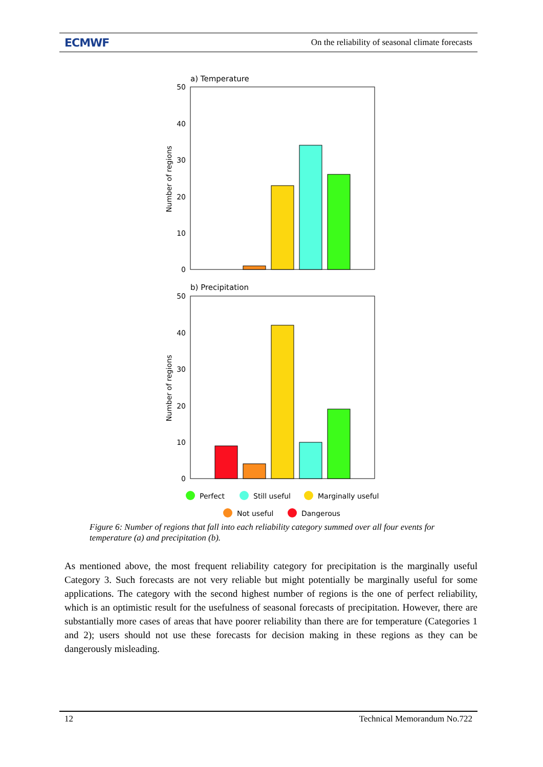ECMWF On the reliability of seasonal climate forecasts
a) Temperature
50
40
30
20
10
0
Number of regions
b) Precipitation
50
40
30
20
10
0
Number of regions
Perfect
Still useful
Marginally useful
Not useful
Dangerous
Figure 6: Number of regions that fall into each reliability category summed over all four events for temperature (a) and precipitation (b).
As mentioned above, the most frequent reliability category for precipitation is the marginally useful Category 3. Such forecasts are not very reliable but might potentially be marginally useful for some applications. The category with the second highest number of regions is the one of perfect reliability, which is an optimistic result for the usefulness of seasonal forecasts of precipitation. However, there are substantially more cases of areas that have poorer reliability than there are for temperature (Categories 1 and 2); users should not use these forecasts for decision making in these regions as they can be dangerously misleading.
12 Technical Memorandum No.722